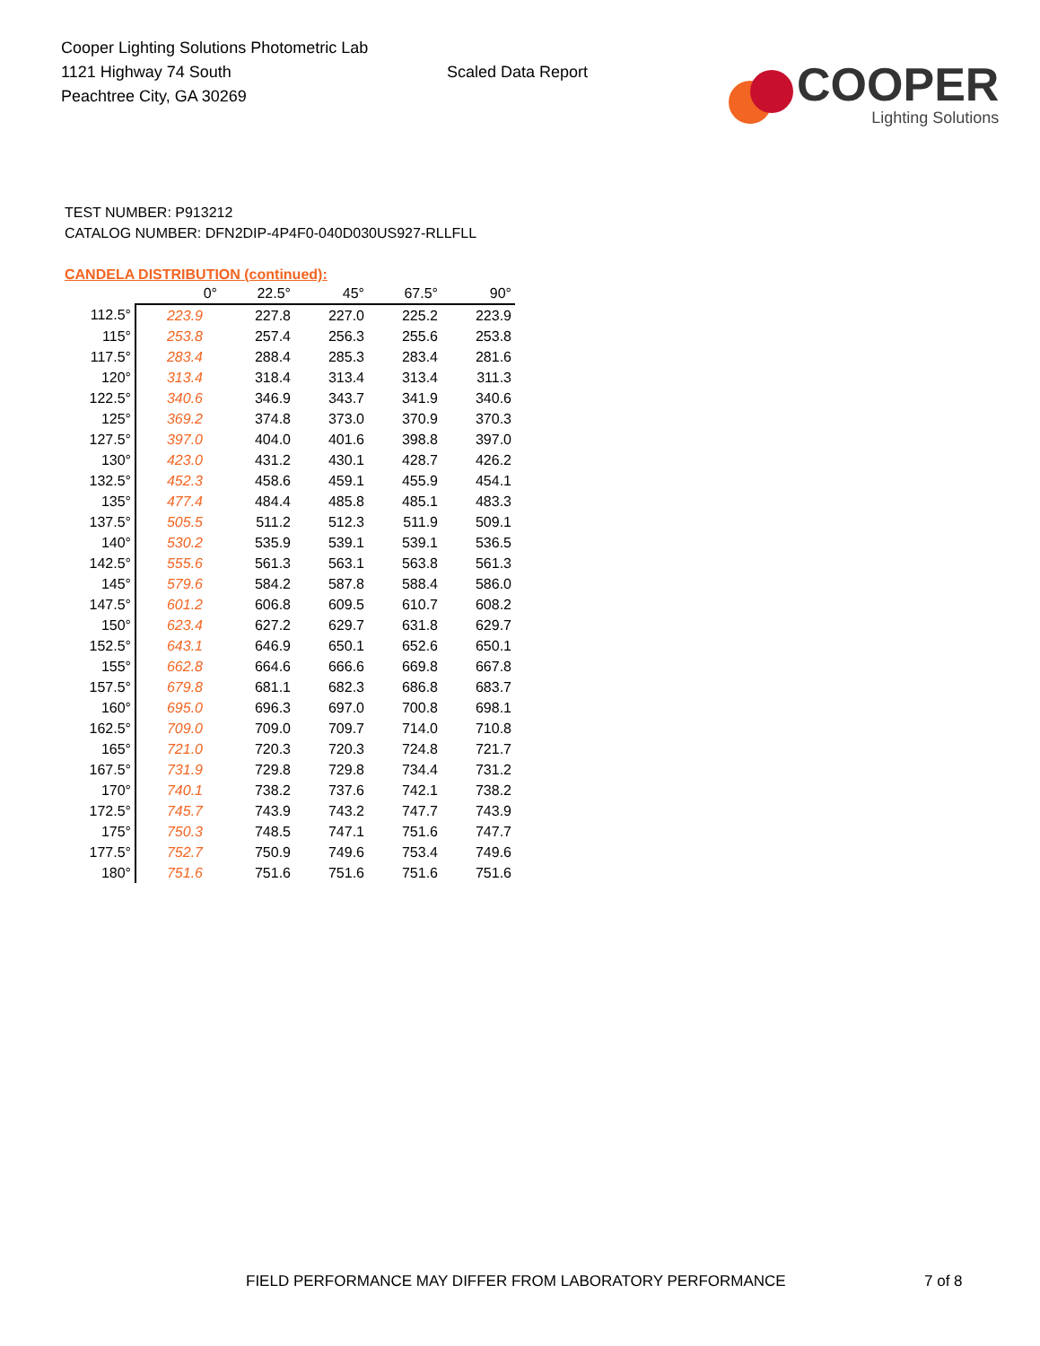Cooper Lighting Solutions Photometric Lab
1121 Highway 74 South
Peachtree City, GA 30269
Scaled Data Report
COOPER
Lighting Solutions
TEST NUMBER: P913212
CATALOG NUMBER: DFN2DIP-4P4F0-040D030US927-RLLFLL
CANDELA DISTRIBUTION (continued):
| | 0° | 22.5° | 45° | 67.5° | 90° |
| --- | --- | --- | --- | --- | --- |
| 112.5° | 223.9 | 227.8 | 227.0 | 225.2 | 223.9 |
| 115° | 253.8 | 257.4 | 256.3 | 255.6 | 253.8 |
| 117.5° | 283.4 | 288.4 | 285.3 | 283.4 | 281.6 |
| 120° | 313.4 | 318.4 | 313.4 | 313.4 | 311.3 |
| 122.5° | 340.6 | 346.9 | 343.7 | 341.9 | 340.6 |
| 125° | 369.2 | 374.8 | 373.0 | 370.9 | 370.3 |
| 127.5° | 397.0 | 404.0 | 401.6 | 398.8 | 397.0 |
| 130° | 423.0 | 431.2 | 430.1 | 428.7 | 426.2 |
| 132.5° | 452.3 | 458.6 | 459.1 | 455.9 | 454.1 |
| 135° | 477.4 | 484.4 | 485.8 | 485.1 | 483.3 |
| 137.5° | 505.5 | 511.2 | 512.3 | 511.9 | 509.1 |
| 140° | 530.2 | 535.9 | 539.1 | 539.1 | 536.5 |
| 142.5° | 555.6 | 561.3 | 563.1 | 563.8 | 561.3 |
| 145° | 579.6 | 584.2 | 587.8 | 588.4 | 586.0 |
| 147.5° | 601.2 | 606.8 | 609.5 | 610.7 | 608.2 |
| 150° | 623.4 | 627.2 | 629.7 | 631.8 | 629.7 |
| 152.5° | 643.1 | 646.9 | 650.1 | 652.6 | 650.1 |
| 155° | 662.8 | 664.6 | 666.6 | 669.8 | 667.8 |
| 157.5° | 679.8 | 681.1 | 682.3 | 686.8 | 683.7 |
| 160° | 695.0 | 696.3 | 697.0 | 700.8 | 698.1 |
| 162.5° | 709.0 | 709.0 | 709.7 | 714.0 | 710.8 |
| 165° | 721.0 | 720.3 | 720.3 | 724.8 | 721.7 |
| 167.5° | 731.9 | 729.8 | 729.8 | 734.4 | 731.2 |
| 170° | 740.1 | 738.2 | 737.6 | 742.1 | 738.2 |
| 172.5° | 745.7 | 743.9 | 743.2 | 747.7 | 743.9 |
| 175° | 750.3 | 748.5 | 747.1 | 751.6 | 747.7 |
| 177.5° | 752.7 | 750.9 | 749.6 | 753.4 | 749.6 |
| 180° | 751.6 | 751.6 | 751.6 | 751.6 | 751.6 |
FIELD PERFORMANCE MAY DIFFER FROM LABORATORY PERFORMANCE
7 of 8